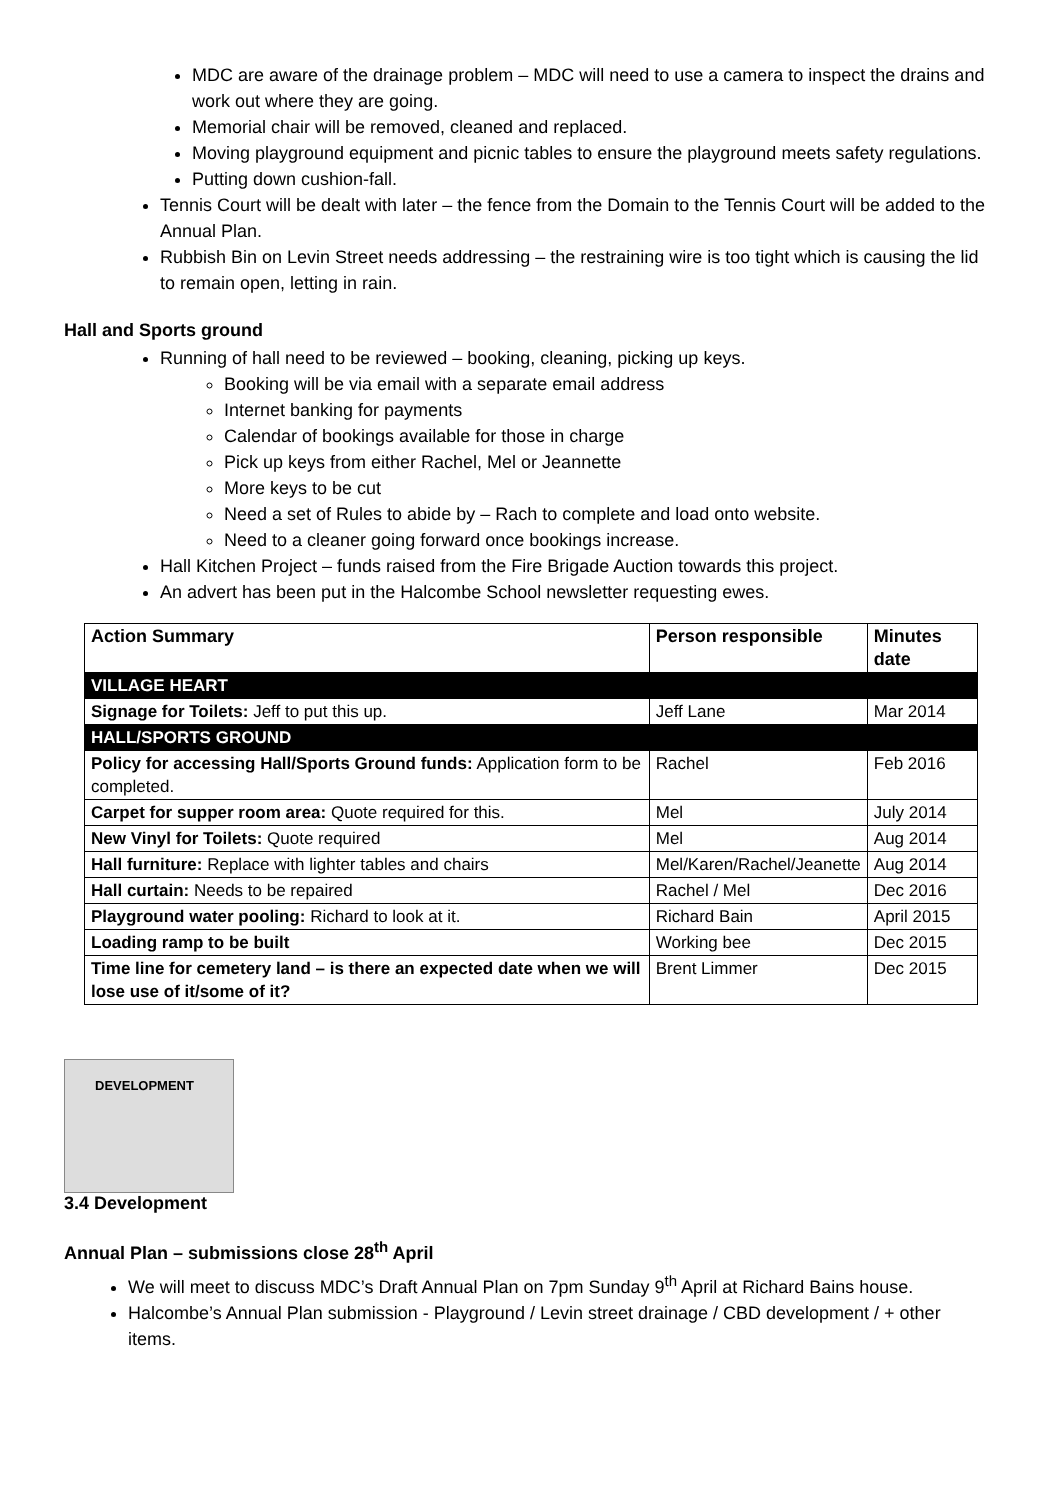MDC are aware of the drainage problem – MDC will need to use a camera to inspect the drains and work out where they are going.
Memorial chair will be removed, cleaned and replaced.
Moving playground equipment and picnic tables to ensure the playground meets safety regulations.
Putting down cushion-fall.
Tennis Court will be dealt with later – the fence from the Domain to the Tennis Court will be added to the Annual Plan.
Rubbish Bin on Levin Street needs addressing – the restraining wire is too tight which is causing the lid to remain open, letting in rain.
Hall and Sports ground
Running of hall need to be reviewed – booking, cleaning, picking up keys.
Booking will be via email with a separate email address
Internet banking for payments
Calendar of bookings available for those in charge
Pick up keys from either Rachel, Mel or Jeannette
More keys to be cut
Need a set of Rules to abide by – Rach to complete and load onto website.
Need to a cleaner going forward once bookings increase.
Hall Kitchen Project – funds raised from the Fire Brigade Auction towards this project.
An advert has been put in the Halcombe School newsletter requesting ewes.
| Action Summary | Person responsible | Minutes date |
| --- | --- | --- |
| VILLAGE HEART | | |
| Signage for Toilets: Jeff to put this up. | Jeff Lane | Mar 2014 |
| HALL/SPORTS GROUND | | |
| Policy for accessing Hall/Sports Ground funds: Application form to be completed. | Rachel | Feb 2016 |
| Carpet for supper room area: Quote required for this. | Mel | July 2014 |
| New Vinyl for Toilets: Quote required | Mel | Aug 2014 |
| Hall furniture: Replace with lighter tables and chairs | Mel/Karen/Rachel/Jeanette | Aug 2014 |
| Hall curtain: Needs to be repaired | Rachel / Mel | Dec 2016 |
| Playground water pooling: Richard to look at it. | Richard Bain | April 2015 |
| Loading ramp to be built | Working bee | Dec 2015 |
| Time line for cemetery land – is there an expected date when we will lose use of it/some of it? | Brent Limmer | Dec 2015 |
DEVELOPMENT
3.4 Development
Annual Plan – submissions close 28<sup>th</sup> April
We will meet to discuss MDC’s Draft Annual Plan on 7pm Sunday 9<sup>th</sup> April at Richard Bains house.
Halcombe’s Annual Plan submission - Playground / Levin street drainage / CBD development / + other items.